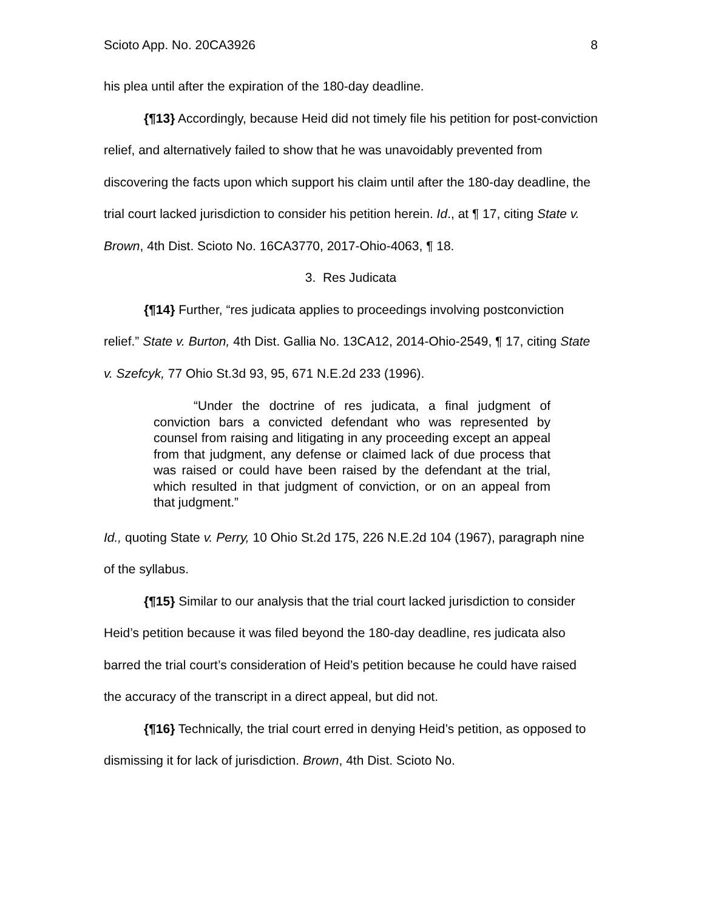Scioto App. No. 20CA3926 8
his plea until after the expiration of the 180-day deadline.
{¶13} Accordingly, because Heid did not timely file his petition for post-conviction relief, and alternatively failed to show that he was unavoidably prevented from discovering the facts upon which support his claim until after the 180-day deadline, the trial court lacked jurisdiction to consider his petition herein. Id., at ¶ 17, citing State v. Brown, 4th Dist. Scioto No. 16CA3770, 2017-Ohio-4063, ¶ 18.
3. Res Judicata
{¶14} Further, “res judicata applies to proceedings involving postconviction relief.” State v. Burton, 4th Dist. Gallia No. 13CA12, 2014-Ohio-2549, ¶ 17, citing State v. Szefcyk, 77 Ohio St.3d 93, 95, 671 N.E.2d 233 (1996).
“Under the doctrine of res judicata, a final judgment of conviction bars a convicted defendant who was represented by counsel from raising and litigating in any proceeding except an appeal from that judgment, any defense or claimed lack of due process that was raised or could have been raised by the defendant at the trial, which resulted in that judgment of conviction, or on an appeal from that judgment.”
Id., quoting State v. Perry, 10 Ohio St.2d 175, 226 N.E.2d 104 (1967), paragraph nine of the syllabus.
{¶15} Similar to our analysis that the trial court lacked jurisdiction to consider Heid’s petition because it was filed beyond the 180-day deadline, res judicata also barred the trial court’s consideration of Heid’s petition because he could have raised the accuracy of the transcript in a direct appeal, but did not.
{¶16} Technically, the trial court erred in denying Heid’s petition, as opposed to dismissing it for lack of jurisdiction. Brown, 4th Dist. Scioto No.